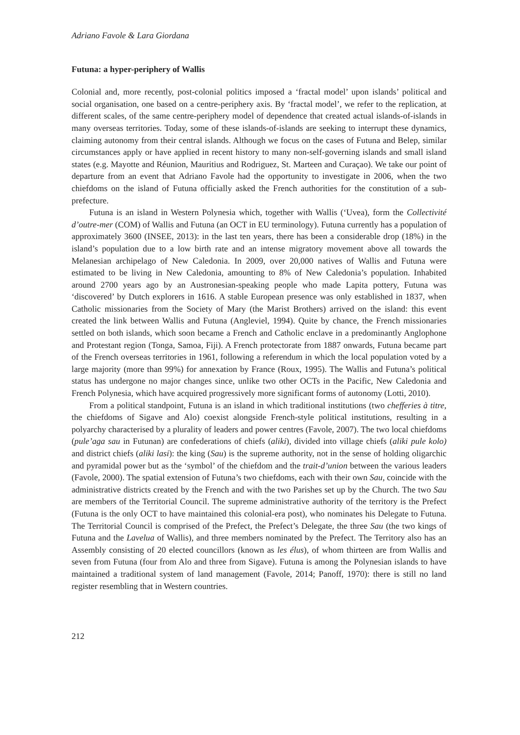Adriano Favole & Lara Giordana
Futuna: a hyper-periphery of Wallis
Colonial and, more recently, post-colonial politics imposed a ‘fractal model’ upon islands’ political and social organisation, one based on a centre-periphery axis. By ‘fractal model’, we refer to the replication, at different scales, of the same centre-periphery model of dependence that created actual islands-of-islands in many overseas territories. Today, some of these islands-of-islands are seeking to interrupt these dynamics, claiming autonomy from their central islands. Although we focus on the cases of Futuna and Belep, similar circumstances apply or have applied in recent history to many non-self-governing islands and small island states (e.g. Mayotte and Réunion, Mauritius and Rodriguez, St. Marteen and Curaçao). We take our point of departure from an event that Adriano Favole had the opportunity to investigate in 2006, when the two chiefdoms on the island of Futuna officially asked the French authorities for the constitution of a sub-prefecture.
Futuna is an island in Western Polynesia which, together with Wallis (‘Uvea), form the Collectivité d’outre-mer (COM) of Wallis and Futuna (an OCT in EU terminology). Futuna currently has a population of approximately 3600 (INSEE, 2013): in the last ten years, there has been a considerable drop (18%) in the island’s population due to a low birth rate and an intense migratory movement above all towards the Melanesian archipelago of New Caledonia. In 2009, over 20,000 natives of Wallis and Futuna were estimated to be living in New Caledonia, amounting to 8% of New Caledonia’s population. Inhabited around 2700 years ago by an Austronesian-speaking people who made Lapita pottery, Futuna was ‘discovered’ by Dutch explorers in 1616. A stable European presence was only established in 1837, when Catholic missionaries from the Society of Mary (the Marist Brothers) arrived on the island: this event created the link between Wallis and Futuna (Angleviel, 1994). Quite by chance, the French missionaries settled on both islands, which soon became a French and Catholic enclave in a predominantly Anglophone and Protestant region (Tonga, Samoa, Fiji). A French protectorate from 1887 onwards, Futuna became part of the French overseas territories in 1961, following a referendum in which the local population voted by a large majority (more than 99%) for annexation by France (Roux, 1995). The Wallis and Futuna’s political status has undergone no major changes since, unlike two other OCTs in the Pacific, New Caledonia and French Polynesia, which have acquired progressively more significant forms of autonomy (Lotti, 2010).
From a political standpoint, Futuna is an island in which traditional institutions (two chefferies à titre, the chiefdoms of Sigave and Alo) coexist alongside French-style political institutions, resulting in a polyarchy characterised by a plurality of leaders and power centres (Favole, 2007). The two local chiefdoms (pule’aga sau in Futunan) are confederations of chiefs (aliki), divided into village chiefs (aliki pule kolo) and district chiefs (aliki lasi): the king (Sau) is the supreme authority, not in the sense of holding oligarchic and pyramidal power but as the ‘symbol’ of the chiefdom and the trait-d’union between the various leaders (Favole, 2000). The spatial extension of Futuna’s two chiefdoms, each with their own Sau, coincide with the administrative districts created by the French and with the two Parishes set up by the Church. The two Sau are members of the Territorial Council. The supreme administrative authority of the territory is the Prefect (Futuna is the only OCT to have maintained this colonial-era post), who nominates his Delegate to Futuna. The Territorial Council is comprised of the Prefect, the Prefect’s Delegate, the three Sau (the two kings of Futuna and the Lavelua of Wallis), and three members nominated by the Prefect. The Territory also has an Assembly consisting of 20 elected councillors (known as les élus), of whom thirteen are from Wallis and seven from Futuna (four from Alo and three from Sigave). Futuna is among the Polynesian islands to have maintained a traditional system of land management (Favole, 2014; Panoff, 1970): there is still no land register resembling that in Western countries.
212